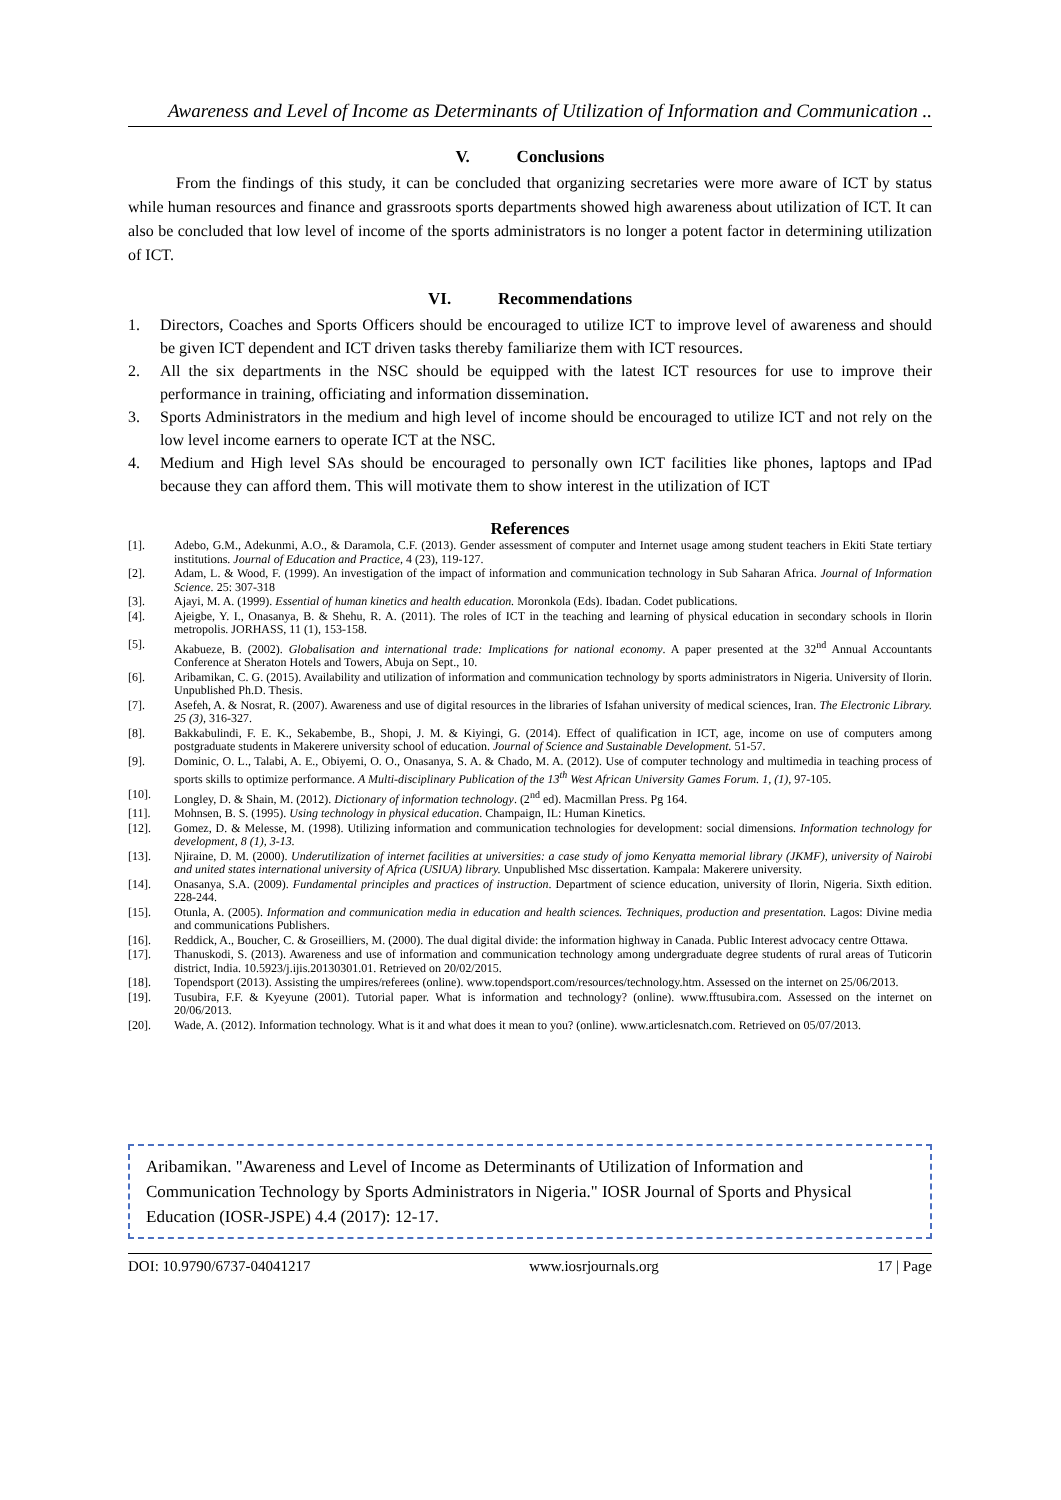Awareness and Level of Income as Determinants of Utilization of Information and Communication ..
V. Conclusions
From the findings of this study, it can be concluded that organizing secretaries were more aware of ICT by status while human resources and finance and grassroots sports departments showed high awareness about utilization of ICT. It can also be concluded that low level of income of the sports administrators is no longer a potent factor in determining utilization of ICT.
VI. Recommendations
1. Directors, Coaches and Sports Officers should be encouraged to utilize ICT to improve level of awareness and should be given ICT dependent and ICT driven tasks thereby familiarize them with ICT resources.
2. All the six departments in the NSC should be equipped with the latest ICT resources for use to improve their performance in training, officiating and information dissemination.
3. Sports Administrators in the medium and high level of income should be encouraged to utilize ICT and not rely on the low level income earners to operate ICT at the NSC.
4. Medium and High level SAs should be encouraged to personally own ICT facilities like phones, laptops and IPad because they can afford them. This will motivate them to show interest in the utilization of ICT
References
[1]. Adebo, G.M., Adekunmi, A.O., & Daramola, C.F. (2013). Gender assessment of computer and Internet usage among student teachers in Ekiti State tertiary institutions. Journal of Education and Practice, 4 (23), 119-127.
[2]. Adam, L. & Wood, F. (1999). An investigation of the impact of information and communication technology in Sub Saharan Africa. Journal of Information Science. 25: 307-318
[3]. Ajayi, M. A. (1999). Essential of human kinetics and health education. Moronkola (Eds). Ibadan. Codet publications.
[4]. Ajeigbe, Y. I., Onasanya, B. & Shehu, R. A. (2011). The roles of ICT in the teaching and learning of physical education in secondary schools in Ilorin metropolis. JORHASS, 11 (1), 153-158.
[5]. Akabueze, B. (2002). Globalisation and international trade: Implications for national economy. A paper presented at the 32<sup>nd</sup> Annual Accountants Conference at Sheraton Hotels and Towers, Abuja on Sept., 10.
[6]. Aribamikan, C. G. (2015). Availability and utilization of information and communication technology by sports administrators in Nigeria. University of Ilorin. Unpublished Ph.D. Thesis.
[7]. Asefeh, A. & Nosrat, R. (2007). Awareness and use of digital resources in the libraries of Isfahan university of medical sciences, Iran. The Electronic Library. 25 (3), 316-327.
[8]. Bakkabulindi, F. E. K., Sekabembe, B., Shopi, J. M. & Kiyingi, G. (2014). Effect of qualification in ICT, age, income on use of computers among postgraduate students in Makerere university school of education. Journal of Science and Sustainable Development. 51-57.
[9]. Dominic, O. L., Talabi, A. E., Obiyemi, O. O., Onasanya, S. A. & Chado, M. A. (2012). Use of computer technology and multimedia in teaching process of sports skills to optimize performance. A Multi-disciplinary Publication of the 13<sup>th</sup> West African University Games Forum. 1, (1), 97-105.
[10]. Longley, D. & Shain, M. (2012). Dictionary of information technology. (2<sup>nd</sup> ed). Macmillan Press. Pg 164.
[11]. Mohnsen, B. S. (1995). Using technology in physical education. Champaign, IL: Human Kinetics.
[12]. Gomez, D. & Melesse, M. (1998). Utilizing information and communication technologies for development: social dimensions. Information technology for development, 8 (1), 3-13.
[13]. Njiraine, D. M. (2000). Underutilization of internet facilities at universities: a case study of jomo Kenyatta memorial library (JKMF), university of Nairobi and united states international university of Africa (USIUA) library. Unpublished Msc dissertation. Kampala: Makerere university.
[14]. Onasanya, S.A. (2009). Fundamental principles and practices of instruction. Department of science education, university of Ilorin, Nigeria. Sixth edition. 228-244.
[15]. Otunla, A. (2005). Information and communication media in education and health sciences. Techniques, production and presentation. Lagos: Divine media and communications Publishers.
[16]. Reddick, A., Boucher, C. & Groseilliers, M. (2000). The dual digital divide: the information highway in Canada. Public Interest advocacy centre Ottawa.
[17]. Thanuskodi, S. (2013). Awareness and use of information and communication technology among undergraduate degree students of rural areas of Tuticorin district, India. 10.5923/j.ijis.20130301.01. Retrieved on 20/02/2015.
[18]. Topendsport (2013). Assisting the umpires/referees (online). www.topendsport.com/resources/technology.htm. Assessed on the internet on 25/06/2013.
[19]. Tusubira, F.F. & Kyeyune (2001). Tutorial paper. What is information and technology? (online). www.fftusubira.com. Assessed on the internet on 20/06/2013.
[20]. Wade, A. (2012). Information technology. What is it and what does it mean to you? (online). www.articlesnatch.com. Retrieved on 05/07/2013.
Aribamikan. "Awareness and Level of Income as Determinants of Utilization of Information and Communication Technology by Sports Administrators in Nigeria." IOSR Journal of Sports and Physical Education (IOSR-JSPE) 4.4 (2017): 12-17.
DOI: 10.9790/6737-04041217 www.iosrjournals.org 17 | Page